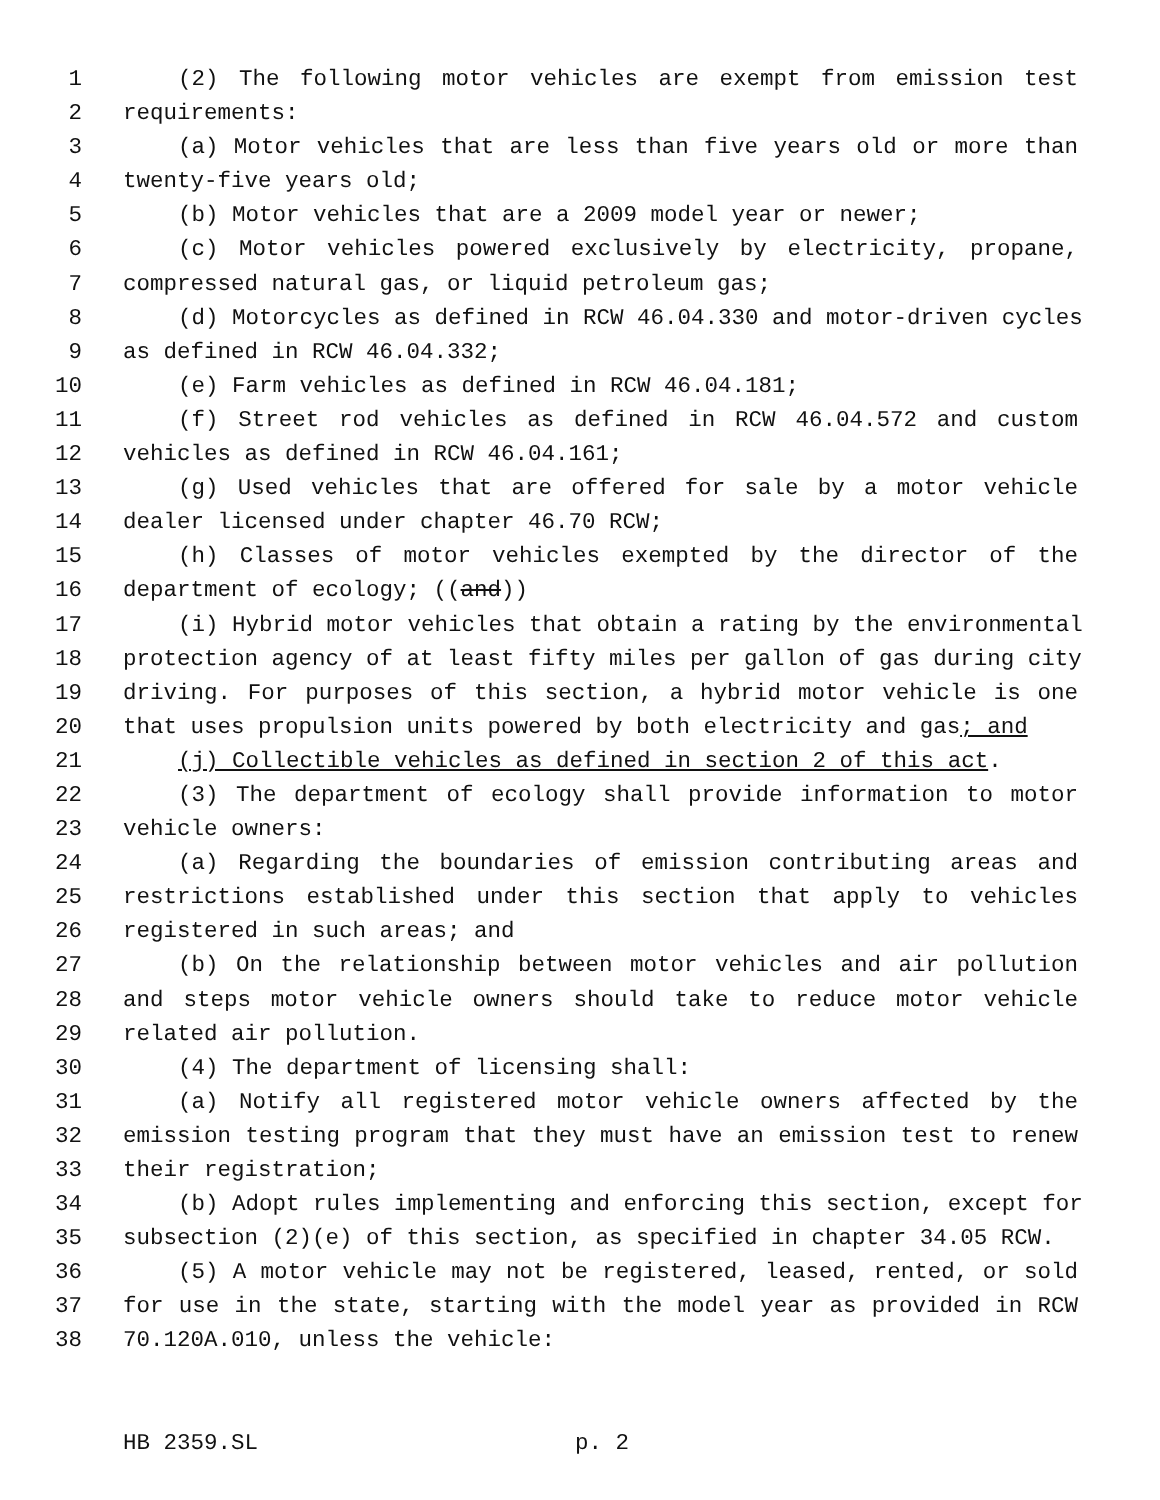1 (2) The following motor vehicles are exempt from emission test
2 requirements:
3 (a) Motor vehicles that are less than five years old or more than
4 twenty-five years old;
5 (b) Motor vehicles that are a 2009 model year or newer;
6 (c) Motor vehicles powered exclusively by electricity, propane,
7 compressed natural gas, or liquid petroleum gas;
8 (d) Motorcycles as defined in RCW 46.04.330 and motor-driven cycles
9 as defined in RCW 46.04.332;
10 (e) Farm vehicles as defined in RCW 46.04.181;
11 (f) Street rod vehicles as defined in RCW 46.04.572 and custom
12 vehicles as defined in RCW 46.04.161;
13 (g) Used vehicles that are offered for sale by a motor vehicle
14 dealer licensed under chapter 46.70 RCW;
15 (h) Classes of motor vehicles exempted by the director of the
16 department of ecology; ((and))
17 (i) Hybrid motor vehicles that obtain a rating by the environmental
18 protection agency of at least fifty miles per gallon of gas during city
19 driving. For purposes of this section, a hybrid motor vehicle is one
20 that uses propulsion units powered by both electricity and gas; and
21 (j) Collectible vehicles as defined in section 2 of this act.
22 (3) The department of ecology shall provide information to motor
23 vehicle owners:
24 (a) Regarding the boundaries of emission contributing areas and
25 restrictions established under this section that apply to vehicles
26 registered in such areas; and
27 (b) On the relationship between motor vehicles and air pollution
28 and steps motor vehicle owners should take to reduce motor vehicle
29 related air pollution.
30 (4) The department of licensing shall:
31 (a) Notify all registered motor vehicle owners affected by the
32 emission testing program that they must have an emission test to renew
33 their registration;
34 (b) Adopt rules implementing and enforcing this section, except for
35 subsection (2)(e) of this section, as specified in chapter 34.05 RCW.
36 (5) A motor vehicle may not be registered, leased, rented, or sold
37 for use in the state, starting with the model year as provided in RCW
38 70.120A.010, unless the vehicle:
HB 2359.SL p. 2